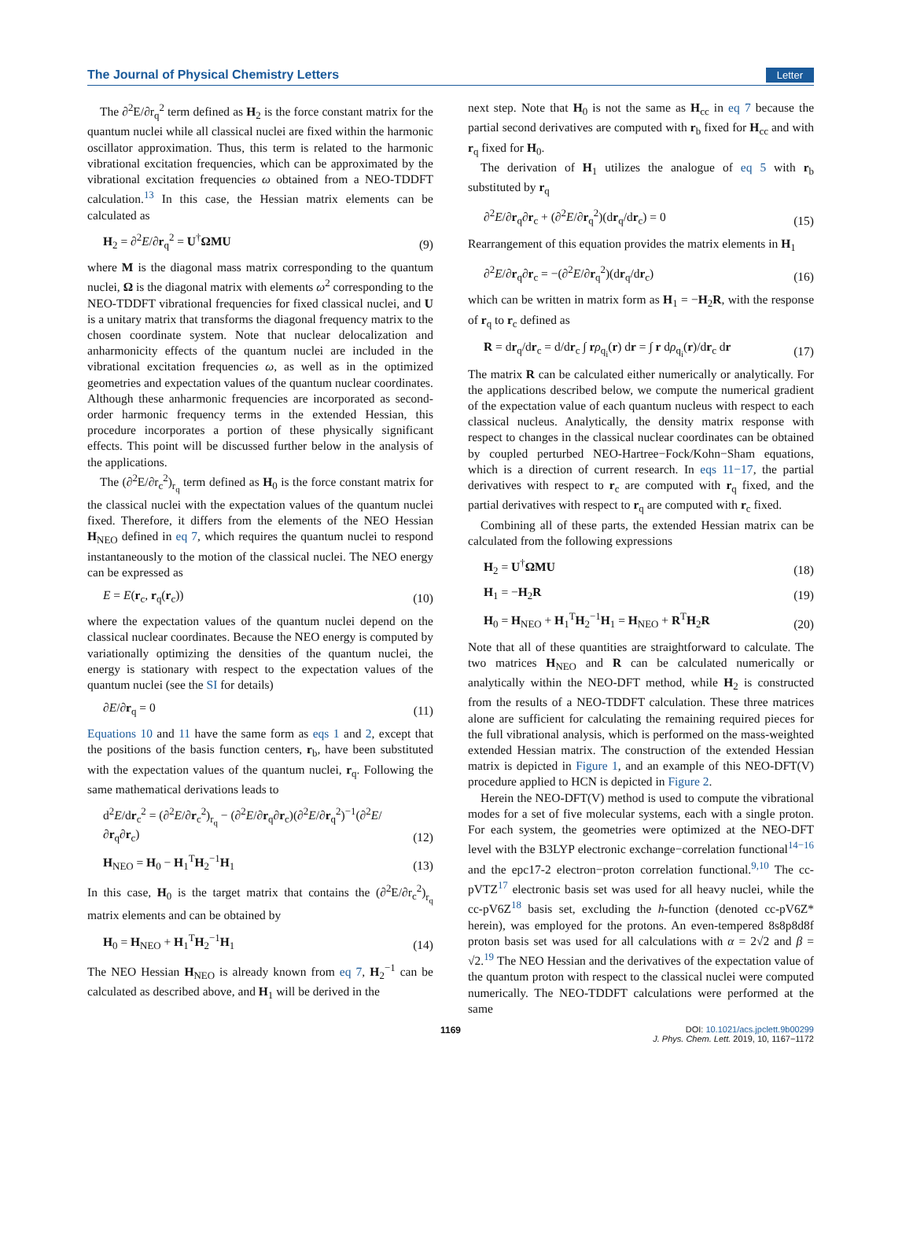The Journal of Physical Chemistry Letters Letter
The ∂<sup>2</sup>E/∂r<sub>q</sub><sup>2</sup> term defined as H<sub>2</sub> is the force constant matrix for the quantum nuclei while all classical nuclei are fixed within the harmonic oscillator approximation. Thus, this term is related to the harmonic vibrational excitation frequencies, which can be approximated by the vibrational excitation frequencies ω obtained from a NEO-TDDFT calculation.<sup>13</sup> In this case, the Hessian matrix elements can be calculated as
H<sub>2</sub> = ∂<sup>2</sup>E/∂r<sub>q</sub><sup>2</sup> = U<sup>†</sup>ΩMU (9)
where M is the diagonal mass matrix corresponding to the quantum nuclei, Ω is the diagonal matrix with elements ω<sup>2</sup> corresponding to the NEO-TDDFT vibrational frequencies for fixed classical nuclei, and U is a unitary matrix that transforms the diagonal frequency matrix to the chosen coordinate system. Note that nuclear delocalization and anharmonicity effects of the quantum nuclei are included in the vibrational excitation frequencies ω, as well as in the optimized geometries and expectation values of the quantum nuclear coordinates. Although these anharmonic frequencies are incorporated as second-order harmonic frequency terms in the extended Hessian, this procedure incorporates a portion of these physically significant effects. This point will be discussed further below in the analysis of the applications.
The (∂<sup>2</sup>E/∂r<sub>c</sub><sup>2</sup>)<sub>r<sub>q</sub></sub> term defined as H<sub>0</sub> is the force constant matrix for the classical nuclei with the expectation values of the quantum nuclei fixed. Therefore, it differs from the elements of the NEO Hessian H<sub>NEO</sub> defined in eq 7, which requires the quantum nuclei to respond instantaneously to the motion of the classical nuclei. The NEO energy can be expressed as
E = E(r<sub>c</sub>, r<sub>q</sub>(r<sub>c</sub>)) (10)
where the expectation values of the quantum nuclei depend on the classical nuclear coordinates. Because the NEO energy is computed by variationally optimizing the densities of the quantum nuclei, the energy is stationary with respect to the expectation values of the quantum nuclei (see the SI for details)
∂E/∂r<sub>q</sub> = 0 (11)
Equations 10 and 11 have the same form as eqs 1 and 2, except that the positions of the basis function centers, r<sub>b</sub>, have been substituted with the expectation values of the quantum nuclei, r<sub>q</sub>. Following the same mathematical derivations leads to
d<sup>2</sup>E/dr<sub>c</sub><sup>2</sup> = (∂<sup>2</sup>E/∂r<sub>c</sub><sup>2</sup>)<sub>r<sub>q</sub></sub> − (∂<sup>2</sup>E/∂r<sub>q</sub>∂r<sub>c</sub>)(∂<sup>2</sup>E/∂r<sub>q</sub><sup>2</sup>)<sup>−1</sup>(∂<sup>2</sup>E/∂r<sub>q</sub>∂r<sub>c</sub>) (12)
H<sub>NEO</sub> = H<sub>0</sub> − H<sub>1</sub><sup>T</sup>H<sub>2</sub><sup>−1</sup>H<sub>1</sub> (13)
In this case, H<sub>0</sub> is the target matrix that contains the (∂<sup>2</sup>E/∂r<sub>c</sub><sup>2</sup>)<sub>r<sub>q</sub></sub> matrix elements and can be obtained by
H<sub>0</sub> = H<sub>NEO</sub> + H<sub>1</sub><sup>T</sup>H<sub>2</sub><sup>−1</sup>H<sub>1</sub> (14)
The NEO Hessian H<sub>NEO</sub> is already known from eq 7, H<sub>2</sub><sup>−1</sup> can be calculated as described above, and H<sub>1</sub> will be derived in the
next step. Note that H<sub>0</sub> is not the same as H<sub>cc</sub> in eq 7 because the partial second derivatives are computed with r<sub>b</sub> fixed for H<sub>cc</sub> and with r<sub>q</sub> fixed for H<sub>0</sub>.
The derivation of H<sub>1</sub> utilizes the analogue of eq 5 with r<sub>b</sub> substituted by r<sub>q</sub>
∂<sup>2</sup>E/∂r<sub>q</sub>∂r<sub>c</sub> + (∂<sup>2</sup>E/∂r<sub>q</sub><sup>2</sup>)(dr<sub>q</sub>/dr<sub>c</sub>) = 0 (15)
Rearrangement of this equation provides the matrix elements in H<sub>1</sub>
∂<sup>2</sup>E/∂r<sub>q</sub>∂r<sub>c</sub> = −(∂<sup>2</sup>E/∂r<sub>q</sub><sup>2</sup>)(dr<sub>q</sub>/dr<sub>c</sub>) (16)
which can be written in matrix form as H<sub>1</sub> = −H<sub>2</sub>R, with the response of r<sub>q</sub> to r<sub>c</sub> defined as
R = dr<sub>q</sub>/dr<sub>c</sub> = d/dr<sub>c</sub> ∫ rρ<sub>q<sub>i</sub></sub>(r) dr = ∫ r dρ<sub>q<sub>i</sub></sub>(r)/dr<sub>c</sub> dr (17)
The matrix R can be calculated either numerically or analytically. For the applications described below, we compute the numerical gradient of the expectation value of each quantum nucleus with respect to each classical nucleus. Analytically, the density matrix response with respect to changes in the classical nuclear coordinates can be obtained by coupled perturbed NEO-Hartree−Fock/Kohn−Sham equations, which is a direction of current research. In eqs 11−17, the partial derivatives with respect to r<sub>c</sub> are computed with r<sub>q</sub> fixed, and the partial derivatives with respect to r<sub>q</sub> are computed with r<sub>c</sub> fixed.
Combining all of these parts, the extended Hessian matrix can be calculated from the following expressions
H<sub>2</sub> = U<sup>†</sup>ΩMU (18)
H<sub>1</sub> = −H<sub>2</sub>R (19)
H<sub>0</sub> = H<sub>NEO</sub> + H<sub>1</sub><sup>T</sup>H<sub>2</sub><sup>−1</sup>H<sub>1</sub> = H<sub>NEO</sub> + R<sup>T</sup>H<sub>2</sub>R (20)
Note that all of these quantities are straightforward to calculate. The two matrices H<sub>NEO</sub> and R can be calculated numerically or analytically within the NEO-DFT method, while H<sub>2</sub> is constructed from the results of a NEO-TDDFT calculation. These three matrices alone are sufficient for calculating the remaining required pieces for the full vibrational analysis, which is performed on the mass-weighted extended Hessian matrix. The construction of the extended Hessian matrix is depicted in Figure 1, and an example of this NEO-DFT(V) procedure applied to HCN is depicted in Figure 2.
Herein the NEO-DFT(V) method is used to compute the vibrational modes for a set of five molecular systems, each with a single proton. For each system, the geometries were optimized at the NEO-DFT level with the B3LYP electronic exchange−correlation functional<sup>14−16</sup> and the epc17-2 electron−proton correlation functional.<sup>9,10</sup> The cc-pVTZ<sup>17</sup> electronic basis set was used for all heavy nuclei, while the cc-pV6Z<sup>18</sup> basis set, excluding the h-function (denoted cc-pV6Z* herein), was employed for the protons. An even-tempered 8s8p8d8f proton basis set was used for all calculations with α = 2√2 and β = √2.<sup>19</sup> The NEO Hessian and the derivatives of the expectation value of the quantum proton with respect to the classical nuclei were computed numerically. The NEO-TDDFT calculations were performed at the same
1169 DOI: 10.1021/acs.jpclett.9b00299
J. Phys. Chem. Lett. 2019, 10, 1167−1172